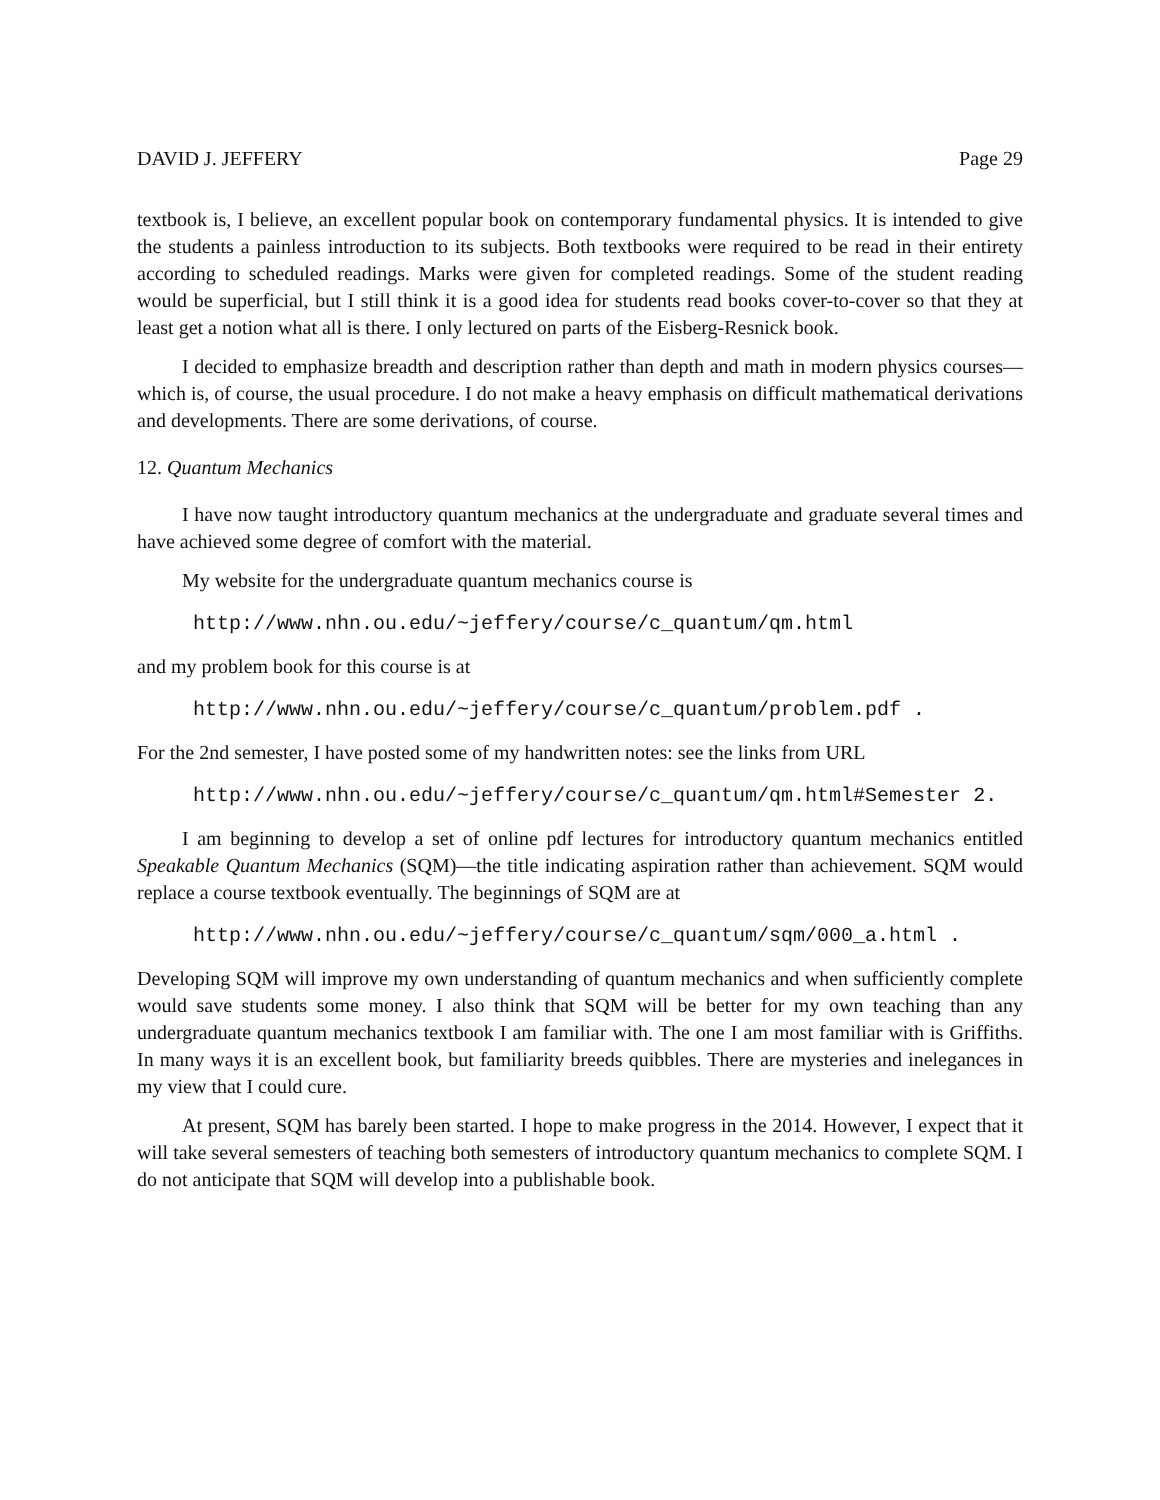DAVID J. JEFFERY Page 29
textbook is, I believe, an excellent popular book on contemporary fundamental physics. It is intended to give the students a painless introduction to its subjects. Both textbooks were required to be read in their entirety according to scheduled readings. Marks were given for completed readings. Some of the student reading would be superficial, but I still think it is a good idea for students read books cover-to-cover so that they at least get a notion what all is there. I only lectured on parts of the Eisberg-Resnick book.
I decided to emphasize breadth and description rather than depth and math in modern physics courses—which is, of course, the usual procedure. I do not make a heavy emphasis on difficult mathematical derivations and developments. There are some derivations, of course.
12. Quantum Mechanics
I have now taught introductory quantum mechanics at the undergraduate and graduate several times and have achieved some degree of comfort with the material.
My website for the undergraduate quantum mechanics course is
http://www.nhn.ou.edu/~jeffery/course/c_quantum/qm.html
and my problem book for this course is at
http://www.nhn.ou.edu/~jeffery/course/c_quantum/problem.pdf .
For the 2nd semester, I have posted some of my handwritten notes: see the links from URL
http://www.nhn.ou.edu/~jeffery/course/c_quantum/qm.html#Semester 2.
I am beginning to develop a set of online pdf lectures for introductory quantum mechanics entitled Speakable Quantum Mechanics (SQM)—the title indicating aspiration rather than achievement. SQM would replace a course textbook eventually. The beginnings of SQM are at
http://www.nhn.ou.edu/~jeffery/course/c_quantum/sqm/000_a.html .
Developing SQM will improve my own understanding of quantum mechanics and when sufficiently complete would save students some money. I also think that SQM will be better for my own teaching than any undergraduate quantum mechanics textbook I am familiar with. The one I am most familiar with is Griffiths. In many ways it is an excellent book, but familiarity breeds quibbles. There are mysteries and inelegances in my view that I could cure.
At present, SQM has barely been started. I hope to make progress in the 2014. However, I expect that it will take several semesters of teaching both semesters of introductory quantum mechanics to complete SQM. I do not anticipate that SQM will develop into a publishable book.